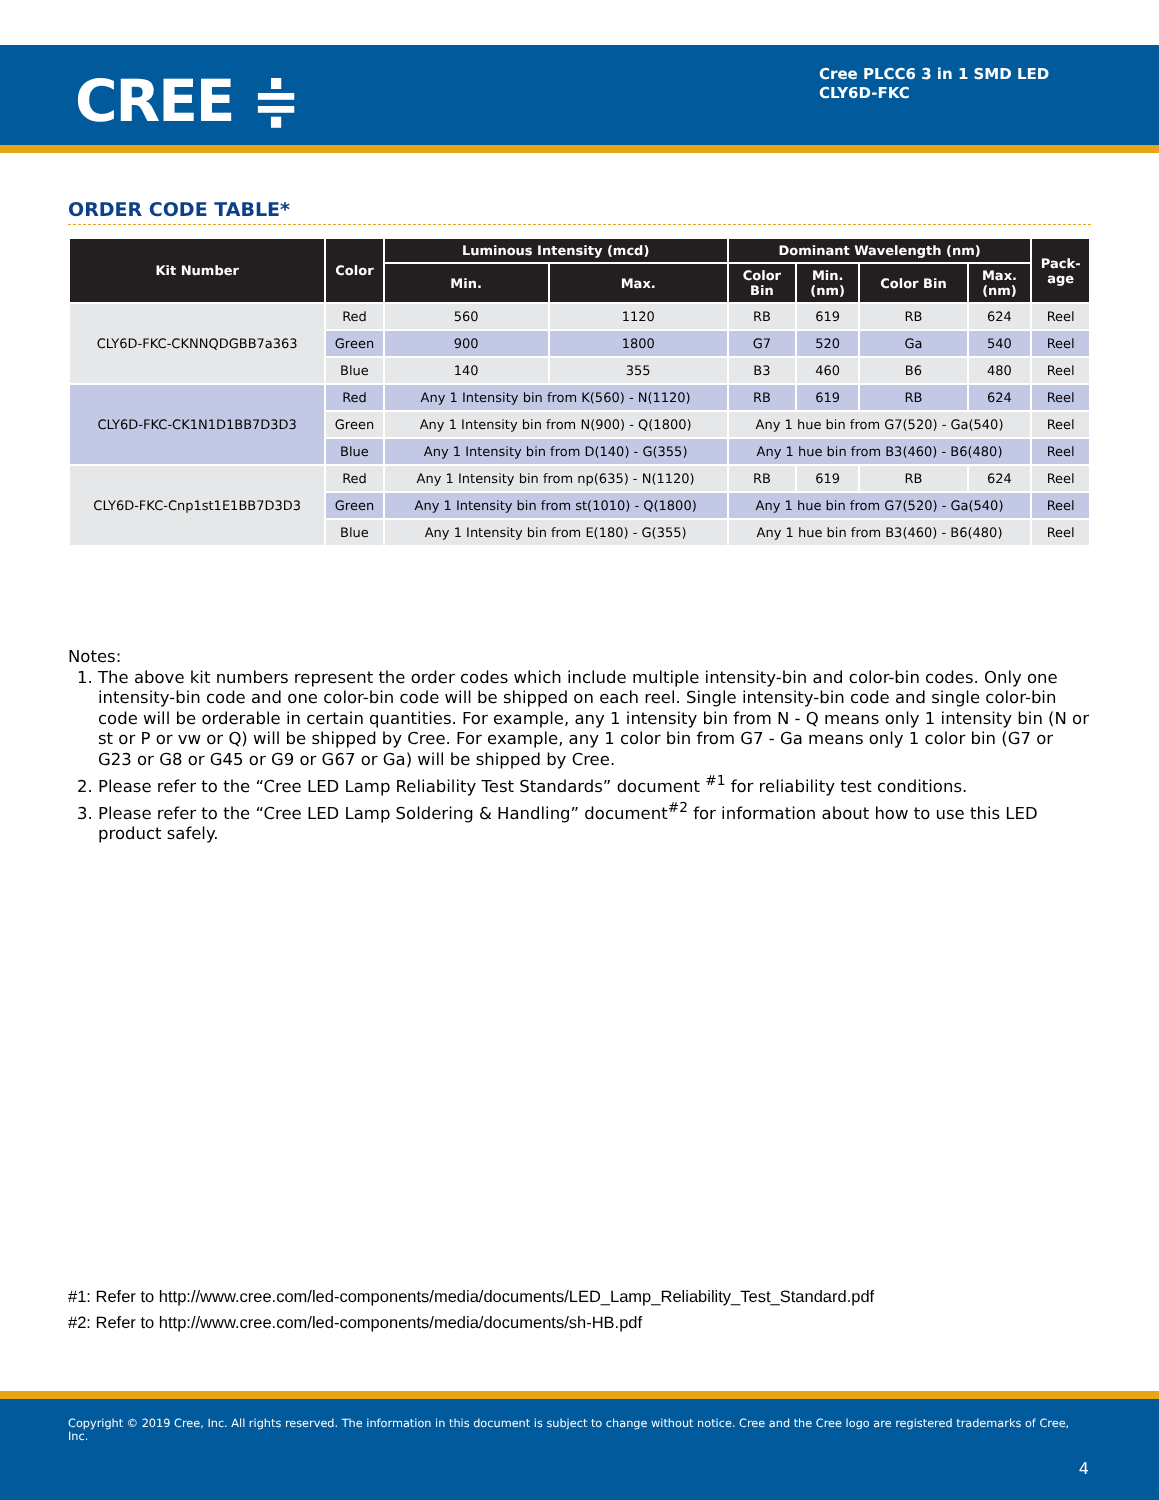CREE ≑
Cree PLCC6 3 in 1 SMD LED
CLY6D-FKC
ORDER CODE TABLE*
| Kit Number | Color | Luminous Intensity (mcd) | | Dominant Wavelength (nm) | | | | Pack- age |
| --- | --- | --- | --- | --- | --- | --- | --- | --- |
| | | Min. | Max. | Color Bin | Min. (nm) | Color Bin | Max. (nm) | |
| CLY6D-FKC-CKNNQDGBB7a363 | Red | 560 | 1120 | RB | 619 | RB | 624 | Reel |
| | Green | 900 | 1800 | G7 | 520 | Ga | 540 | Reel |
| | Blue | 140 | 355 | B3 | 460 | B6 | 480 | Reel |
| CLY6D-FKC-CK1N1D1BB7D3D3 | Red | Any 1 Intensity bin from K(560) - N(1120) | | RB | 619 | RB | 624 | Reel |
| | Green | Any 1 Intensity bin from N(900) - Q(1800) | | Any 1 hue bin from G7(520) - Ga(540) | | | | Reel |
| | Blue | Any 1 Intensity bin from D(140) - G(355) | | Any 1 hue bin from B3(460) - B6(480) | | | | Reel |
| CLY6D-FKC-Cnp1st1E1BB7D3D3 | Red | Any 1 Intensity bin from np(635) - N(1120) | | RB | 619 | RB | 624 | Reel |
| | Green | Any 1 Intensity bin from st(1010) - Q(1800) | | Any 1 hue bin from G7(520) - Ga(540) | | | | Reel |
| | Blue | Any 1 Intensity bin from E(180) - G(355) | | Any 1 hue bin from B3(460) - B6(480) | | | | Reel |
Notes:
1. The above kit numbers represent the order codes which include multiple intensity-bin and color-bin codes. Only one intensity-bin code and one color-bin code will be shipped on each reel. Single intensity-bin code and single color-bin code will be orderable in certain quantities. For example, any 1 intensity bin from N - Q means only 1 intensity bin (N or st or P or vw or Q) will be shipped by Cree. For example, any 1 color bin from G7 - Ga means only 1 color bin (G7 or G23 or G8 or G45 or G9 or G67 or Ga) will be shipped by Cree.
2. Please refer to the “Cree LED Lamp Reliability Test Standards” document <sup>#1</sup> for reliability test conditions.
3. Please refer to the “Cree LED Lamp Soldering & Handling” document<sup>#2</sup> for information about how to use this LED product safely.
#1: Refer to http://www.cree.com/led-components/media/documents/LED_Lamp_Reliability_Test_Standard.pdf
#2: Refer to http://www.cree.com/led-components/media/documents/sh-HB.pdf
Copyright © 2019 Cree, Inc. All rights reserved. The information in this document is subject to change without notice. Cree and the Cree logo are registered trademarks of Cree, Inc.
4